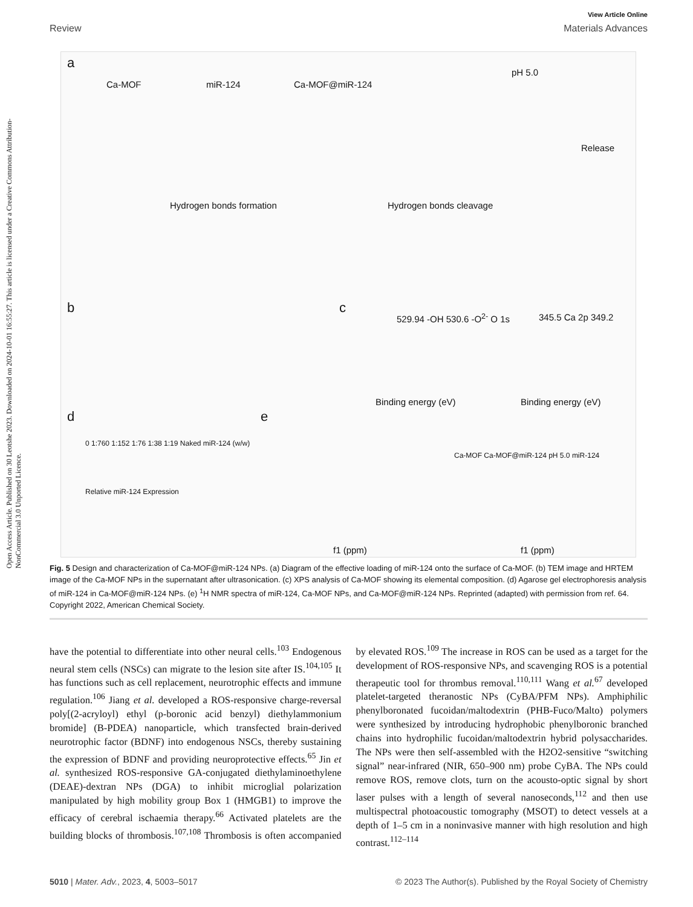Open Access Article. Published on 30 Leotshe 2023. Downloaded on 2024-10-01 16:55:27. This article is licensed under a Creative Commons Attribution-NonCommercial 3.0 Unported Licence.
View Article Online
Review Materials Advances
a
Ca-MOF miR-124 Ca-MOF@miR-124
pH 5.0
Release
Hydrogen bonds formation Hydrogen bonds cleavage
b c
529.94 -OH 530.6 -O<sup>2-</sup> O 1s 345.5 Ca 2p 349.2
Binding energy (eV) Binding energy (eV)
d e
0 1:760 1:152 1:76 1:38 1:19 Naked miR-124 (w/w)
Relative miR-124 Expression
Ca-MOF Ca-MOF@miR-124 pH 5.0 miR-124
f1 (ppm) f1 (ppm)
Fig. 5 Design and characterization of Ca-MOF@miR-124 NPs. (a) Diagram of the effective loading of miR-124 onto the surface of Ca-MOF. (b) TEM image and HRTEM image of the Ca-MOF NPs in the supernatant after ultrasonication. (c) XPS analysis of Ca-MOF showing its elemental composition. (d) Agarose gel electrophoresis analysis of miR-124 in Ca-MOF@miR-124 NPs. (e) <sup>1</sup>H NMR spectra of miR-124, Ca-MOF NPs, and Ca-MOF@miR-124 NPs. Reprinted (adapted) with permission from ref. 64. Copyright 2022, American Chemical Society.
have the potential to differentiate into other neural cells.<sup>103</sup> Endogenous neural stem cells (NSCs) can migrate to the lesion site after IS.<sup>104,105</sup> It has functions such as cell replacement, neurotrophic effects and immune regulation.<sup>106</sup> Jiang et al. developed a ROS-responsive charge-reversal poly[(2-acryloyl) ethyl (p-boronic acid benzyl) diethylammonium bromide] (B-PDEA) nanoparticle, which transfected brain-derived neurotrophic factor (BDNF) into endogenous NSCs, thereby sustaining the expression of BDNF and providing neuroprotective effects.<sup>65</sup> Jin et al. synthesized ROS-responsive GA-conjugated diethylaminoethylene (DEAE)-dextran NPs (DGA) to inhibit microglial polarization manipulated by high mobility group Box 1 (HMGB1) to improve the efficacy of cerebral ischaemia therapy.<sup>66</sup> Activated platelets are the building blocks of thrombosis.<sup>107,108</sup> Thrombosis is often accompanied by elevated ROS.<sup>109</sup> The increase in ROS can be used as a target for the development of ROS-responsive NPs, and scavenging ROS is a potential therapeutic tool for thrombus removal.<sup>110,111</sup> Wang et al.<sup>67</sup> developed platelet-targeted theranostic NPs (CyBA/PFM NPs). Amphiphilic phenylboronated fucoidan/maltodextrin (PHB-Fuco/Malto) polymers were synthesized by introducing hydrophobic phenylboronic branched chains into hydrophilic fucoidan/maltodextrin hybrid polysaccharides. The NPs were then self-assembled with the H2O2-sensitive “switching signal” near-infrared (NIR, 650–900 nm) probe CyBA. The NPs could remove ROS, remove clots, turn on the acousto-optic signal by short laser pulses with a length of several nanoseconds,<sup>112</sup> and then use multispectral photoacoustic tomography (MSOT) to detect vessels at a depth of 1–5 cm in a noninvasive manner with high resolution and high contrast.<sup>112–114</sup>
5010 | Mater. Adv., 2023, 4, 5003–5017 © 2023 The Author(s). Published by the Royal Society of Chemistry